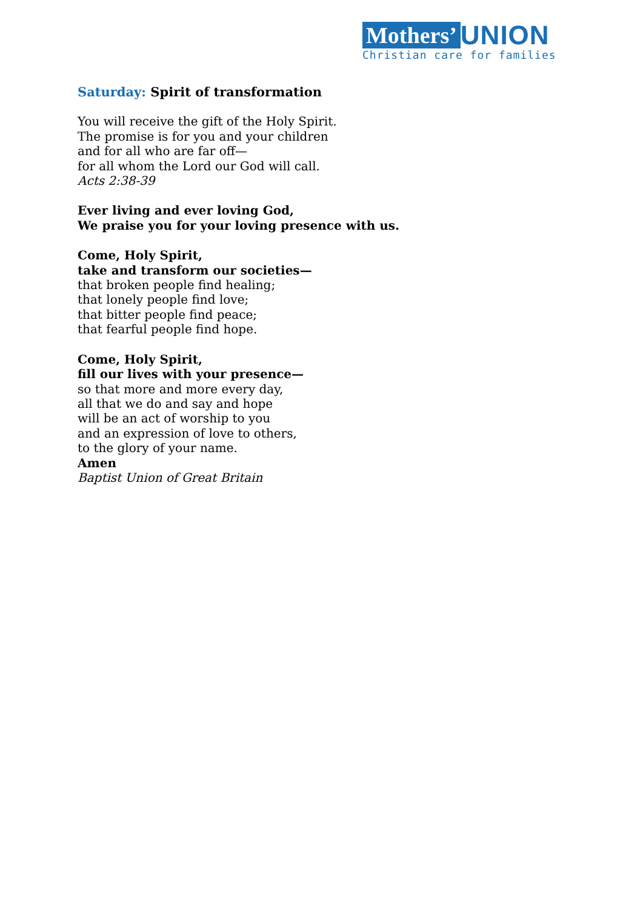Mothers’ UNION
Christian care for families
Saturday: Spirit of transformation
You will receive the gift of the Holy Spirit.
The promise is for you and your children
and for all who are far off—
for all whom the Lord our God will call.
Acts 2:38-39
Ever living and ever loving God,
We praise you for your loving presence with us.
Come, Holy Spirit,
take and transform our societies—
that broken people find healing;
that lonely people find love;
that bitter people find peace;
that fearful people find hope.
Come, Holy Spirit,
fill our lives with your presence—
so that more and more every day,
all that we do and say and hope
will be an act of worship to you
and an expression of love to others,
to the glory of your name.
Amen
Baptist Union of Great Britain